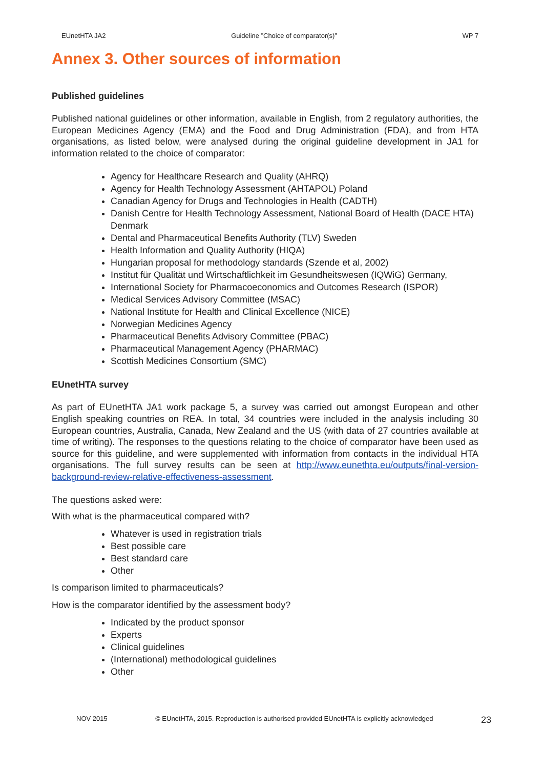EUnetHTA JA2 Guideline ”Choice of comparator(s)” WP 7
Annex 3. Other sources of information
Published guidelines
Published national guidelines or other information, available in English, from 2 regulatory authorities, the European Medicines Agency (EMA) and the Food and Drug Administration (FDA), and from HTA organisations, as listed below, were analysed during the original guideline development in JA1 for information related to the choice of comparator:
Agency for Healthcare Research and Quality (AHRQ)
Agency for Health Technology Assessment (AHTAPOL) Poland
Canadian Agency for Drugs and Technologies in Health (CADTH)
Danish Centre for Health Technology Assessment, National Board of Health (DACE HTA) Denmark
Dental and Pharmaceutical Benefits Authority (TLV) Sweden
Health Information and Quality Authority (HIQA)
Hungarian proposal for methodology standards (Szende et al, 2002)
Institut für Qualität und Wirtschaftlichkeit im Gesundheitswesen (IQWiG) Germany,
International Society for Pharmacoeconomics and Outcomes Research (ISPOR)
Medical Services Advisory Committee (MSAC)
National Institute for Health and Clinical Excellence (NICE)
Norwegian Medicines Agency
Pharmaceutical Benefits Advisory Committee (PBAC)
Pharmaceutical Management Agency (PHARMAC)
Scottish Medicines Consortium (SMC)
EUnetHTA survey
As part of EUnetHTA JA1 work package 5, a survey was carried out amongst European and other English speaking countries on REA. In total, 34 countries were included in the analysis including 30 European countries, Australia, Canada, New Zealand and the US (with data of 27 countries available at time of writing). The responses to the questions relating to the choice of comparator have been used as source for this guideline, and were supplemented with information from contacts in the individual HTA organisations. The full survey results can be seen at http://www.eunethta.eu/outputs/final-version-background-review-relative-effectiveness-assessment.
The questions asked were:
With what is the pharmaceutical compared with?
Whatever is used in registration trials
Best possible care
Best standard care
Other
Is comparison limited to pharmaceuticals?
How is the comparator identified by the assessment body?
Indicated by the product sponsor
Experts
Clinical guidelines
(International) methodological guidelines
Other
NOV 2015 © EUnetHTA, 2015. Reproduction is authorised provided EUnetHTA is explicitly acknowledged 23